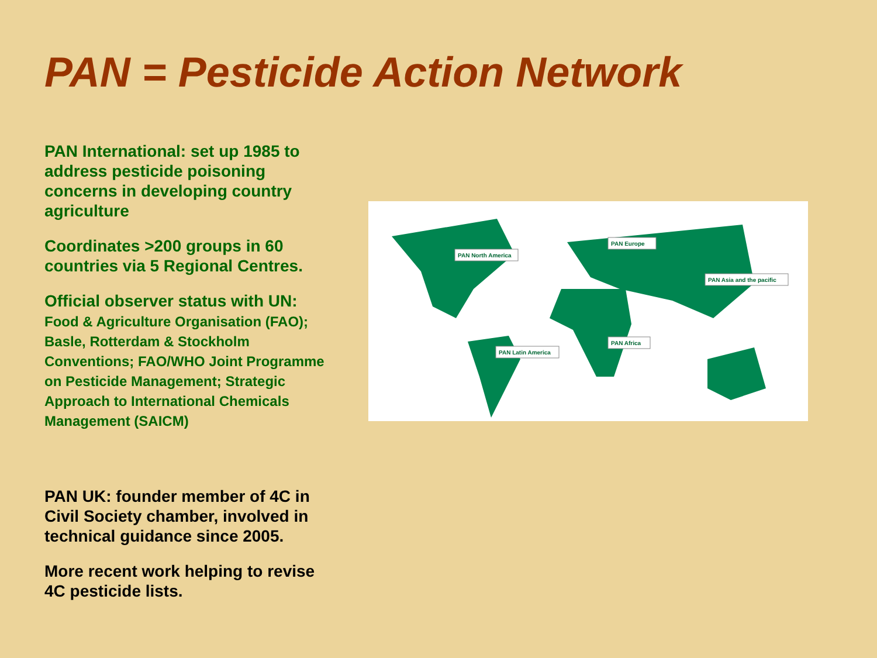PAN = Pesticide Action Network
PAN International: set up 1985 to address pesticide poisoning concerns in developing country agriculture
Coordinates >200 groups in 60 countries via 5 Regional Centres.
Official observer status with UN:
Food & Agriculture Organisation (FAO); Basle, Rotterdam & Stockholm Conventions; FAO/WHO Joint Programme on Pesticide Management; Strategic Approach to International Chemicals Management (SAICM)
PAN UK: founder member of 4C in Civil Society chamber, involved in technical guidance since 2005.
More recent work helping to revise 4C pesticide lists.
PAN North America
PAN Europe
PAN Asia and the pacific
PAN Africa
PAN Latin America